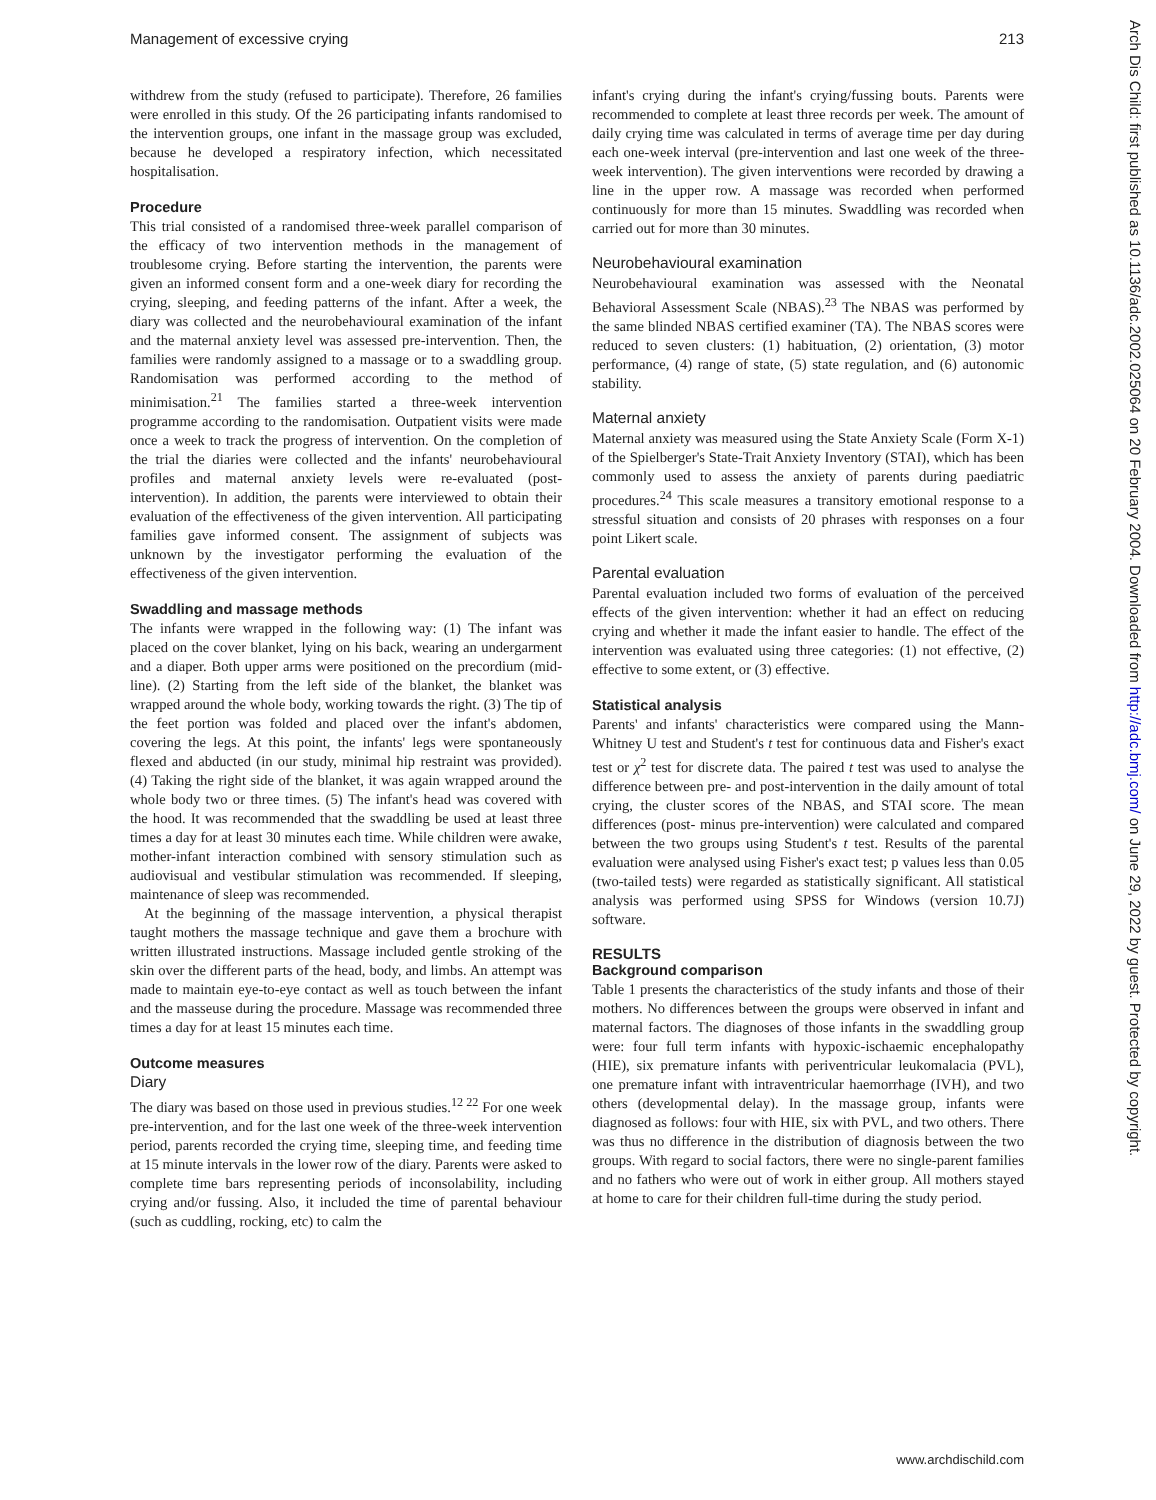Management of excessive crying 213
withdrew from the study (refused to participate). Therefore, 26 families were enrolled in this study. Of the 26 participating infants randomised to the intervention groups, one infant in the massage group was excluded, because he developed a respiratory infection, which necessitated hospitalisation.
Procedure
This trial consisted of a randomised three-week parallel comparison of the efficacy of two intervention methods in the management of troublesome crying. Before starting the intervention, the parents were given an informed consent form and a one-week diary for recording the crying, sleeping, and feeding patterns of the infant. After a week, the diary was collected and the neurobehavioural examination of the infant and the maternal anxiety level was assessed pre-intervention. Then, the families were randomly assigned to a massage or to a swaddling group. Randomisation was performed according to the method of minimisation.<sup>21</sup> The families started a three-week intervention programme according to the randomisation. Outpatient visits were made once a week to track the progress of intervention. On the completion of the trial the diaries were collected and the infants' neurobehavioural profiles and maternal anxiety levels were re-evaluated (post-intervention). In addition, the parents were interviewed to obtain their evaluation of the effectiveness of the given intervention. All participating families gave informed consent. The assignment of subjects was unknown by the investigator performing the evaluation of the effectiveness of the given intervention.
Swaddling and massage methods
The infants were wrapped in the following way: (1) The infant was placed on the cover blanket, lying on his back, wearing an undergarment and a diaper. Both upper arms were positioned on the precordium (mid-line). (2) Starting from the left side of the blanket, the blanket was wrapped around the whole body, working towards the right. (3) The tip of the feet portion was folded and placed over the infant's abdomen, covering the legs. At this point, the infants' legs were spontaneously flexed and abducted (in our study, minimal hip restraint was provided). (4) Taking the right side of the blanket, it was again wrapped around the whole body two or three times. (5) The infant's head was covered with the hood. It was recommended that the swaddling be used at least three times a day for at least 30 minutes each time. While children were awake, mother-infant interaction combined with sensory stimulation such as audiovisual and vestibular stimulation was recommended. If sleeping, maintenance of sleep was recommended.
At the beginning of the massage intervention, a physical therapist taught mothers the massage technique and gave them a brochure with written illustrated instructions. Massage included gentle stroking of the skin over the different parts of the head, body, and limbs. An attempt was made to maintain eye-to-eye contact as well as touch between the infant and the masseuse during the procedure. Massage was recommended three times a day for at least 15 minutes each time.
Outcome measures
Diary
The diary was based on those used in previous studies.<sup>12 22</sup> For one week pre-intervention, and for the last one week of the three-week intervention period, parents recorded the crying time, sleeping time, and feeding time at 15 minute intervals in the lower row of the diary. Parents were asked to complete time bars representing periods of inconsolability, including crying and/or fussing. Also, it included the time of parental behaviour (such as cuddling, rocking, etc) to calm the
infant's crying during the infant's crying/fussing bouts. Parents were recommended to complete at least three records per week. The amount of daily crying time was calculated in terms of average time per day during each one-week interval (pre-intervention and last one week of the three-week intervention). The given interventions were recorded by drawing a line in the upper row. A massage was recorded when performed continuously for more than 15 minutes. Swaddling was recorded when carried out for more than 30 minutes.
Neurobehavioural examination
Neurobehavioural examination was assessed with the Neonatal Behavioral Assessment Scale (NBAS).<sup>23</sup> The NBAS was performed by the same blinded NBAS certified examiner (TA). The NBAS scores were reduced to seven clusters: (1) habituation, (2) orientation, (3) motor performance, (4) range of state, (5) state regulation, and (6) autonomic stability.
Maternal anxiety
Maternal anxiety was measured using the State Anxiety Scale (Form X-1) of the Spielberger's State-Trait Anxiety Inventory (STAI), which has been commonly used to assess the anxiety of parents during paediatric procedures.<sup>24</sup> This scale measures a transitory emotional response to a stressful situation and consists of 20 phrases with responses on a four point Likert scale.
Parental evaluation
Parental evaluation included two forms of evaluation of the perceived effects of the given intervention: whether it had an effect on reducing crying and whether it made the infant easier to handle. The effect of the intervention was evaluated using three categories: (1) not effective, (2) effective to some extent, or (3) effective.
Statistical analysis
Parents' and infants' characteristics were compared using the Mann-Whitney U test and Student's t test for continuous data and Fisher's exact test or χ<sup>2</sup> test for discrete data. The paired t test was used to analyse the difference between pre- and post-intervention in the daily amount of total crying, the cluster scores of the NBAS, and STAI score. The mean differences (post- minus pre-intervention) were calculated and compared between the two groups using Student's t test. Results of the parental evaluation were analysed using Fisher's exact test; p values less than 0.05 (two-tailed tests) were regarded as statistically significant. All statistical analysis was performed using SPSS for Windows (version 10.7J) software.
RESULTS
Background comparison
Table 1 presents the characteristics of the study infants and those of their mothers. No differences between the groups were observed in infant and maternal factors. The diagnoses of those infants in the swaddling group were: four full term infants with hypoxic-ischaemic encephalopathy (HIE), six premature infants with periventricular leukomalacia (PVL), one premature infant with intraventricular haemorrhage (IVH), and two others (developmental delay). In the massage group, infants were diagnosed as follows: four with HIE, six with PVL, and two others. There was thus no difference in the distribution of diagnosis between the two groups. With regard to social factors, there were no single-parent families and no fathers who were out of work in either group. All mothers stayed at home to care for their children full-time during the study period.
Arch Dis Child: first published as 10.1136/adc.2002.025064 on 20 February 2004. Downloaded from http://adc.bmj.com/ on June 29, 2022 by guest. Protected by copyright.
www.archdischild.com